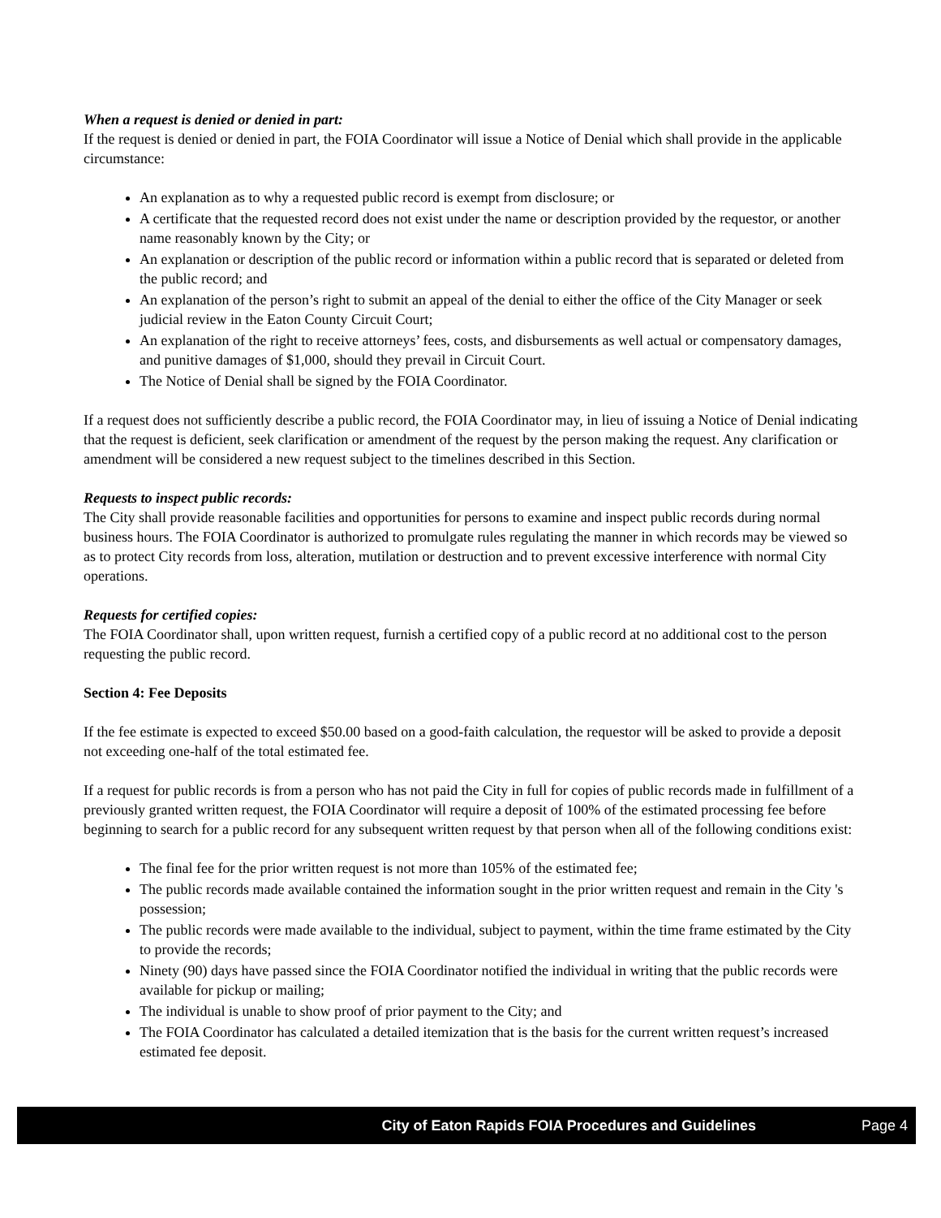When a request is denied or denied in part:
If the request is denied or denied in part, the FOIA Coordinator will issue a Notice of Denial which shall provide in the applicable circumstance:
An explanation as to why a requested public record is exempt from disclosure; or
A certificate that the requested record does not exist under the name or description provided by the requestor, or another name reasonably known by the City; or
An explanation or description of the public record or information within a public record that is separated or deleted from the public record; and
An explanation of the person’s right to submit an appeal of the denial to either the office of the City Manager or seek judicial review in the Eaton County Circuit Court;
An explanation of the right to receive attorneys’ fees, costs, and disbursements as well actual or compensatory damages, and punitive damages of $1,000, should they prevail in Circuit Court.
The Notice of Denial shall be signed by the FOIA Coordinator.
If a request does not sufficiently describe a public record, the FOIA Coordinator may, in lieu of issuing a Notice of Denial indicating that the request is deficient, seek clarification or amendment of the request by the person making the request. Any clarification or amendment will be considered a new request subject to the timelines described in this Section.
Requests to inspect public records:
The City shall provide reasonable facilities and opportunities for persons to examine and inspect public records during normal business hours. The FOIA Coordinator is authorized to promulgate rules regulating the manner in which records may be viewed so as to protect City records from loss, alteration, mutilation or destruction and to prevent excessive interference with normal City operations.
Requests for certified copies:
The FOIA Coordinator shall, upon written request, furnish a certified copy of a public record at no additional cost to the person requesting the public record.
Section 4: Fee Deposits
If the fee estimate is expected to exceed $50.00 based on a good-faith calculation, the requestor will be asked to provide a deposit not exceeding one-half of the total estimated fee.
If a request for public records is from a person who has not paid the City in full for copies of public records made in fulfillment of a previously granted written request, the FOIA Coordinator will require a deposit of 100% of the estimated processing fee before beginning to search for a public record for any subsequent written request by that person when all of the following conditions exist:
The final fee for the prior written request is not more than 105% of the estimated fee;
The public records made available contained the information sought in the prior written request and remain in the City 's possession;
The public records were made available to the individual, subject to payment, within the time frame estimated by the City to provide the records;
Ninety (90) days have passed since the FOIA Coordinator notified the individual in writing that the public records were available for pickup or mailing;
The individual is unable to show proof of prior payment to the City; and
The FOIA Coordinator has calculated a detailed itemization that is the basis for the current written request’s increased estimated fee deposit.
City of Eaton Rapids FOIA Procedures and Guidelines Page 4